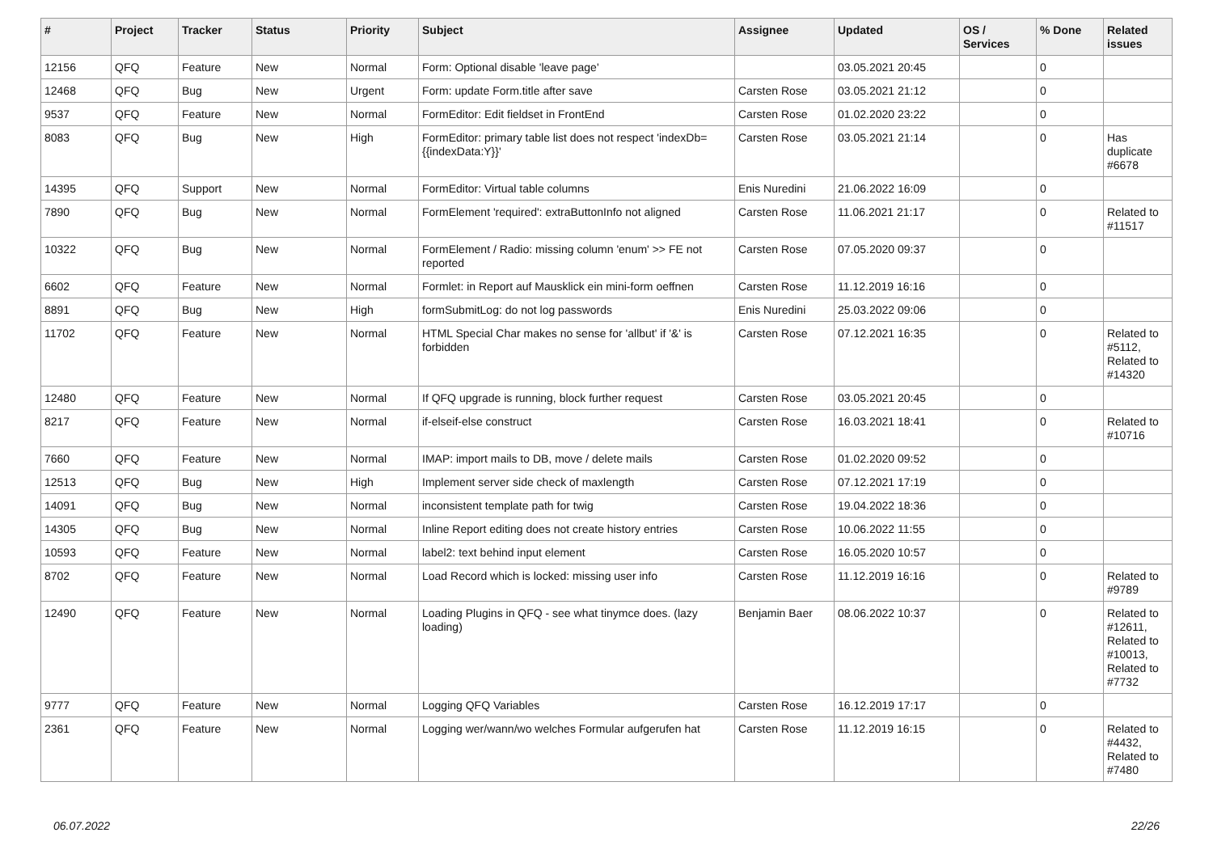| # | Project | Tracker | Status | Priority | Subject | Assignee | Updated | OS / Services | % Done | Related issues |
| --- | --- | --- | --- | --- | --- | --- | --- | --- | --- | --- |
| 12156 | QFQ | Feature | New | Normal | Form: Optional disable 'leave page' | | 03.05.2021 20:45 | | 0 | |
| 12468 | QFQ | Bug | New | Urgent | Form: update Form.title after save | Carsten Rose | 03.05.2021 21:12 | | 0 | |
| 9537 | QFQ | Feature | New | Normal | FormEditor: Edit fieldset in FrontEnd | Carsten Rose | 01.02.2020 23:22 | | 0 | |
| 8083 | QFQ | Bug | New | High | FormEditor: primary table list does not respect 'indexDb={{indexData:Y}}' | Carsten Rose | 03.05.2021 21:14 | | 0 | Has duplicate #6678 |
| 14395 | QFQ | Support | New | Normal | FormEditor: Virtual table columns | Enis Nuredini | 21.06.2022 16:09 | | 0 | |
| 7890 | QFQ | Bug | New | Normal | FormElement 'required': extraButtonInfo not aligned | Carsten Rose | 11.06.2021 21:17 | | 0 | Related to #11517 |
| 10322 | QFQ | Bug | New | Normal | FormElement / Radio: missing column 'enum' >> FE not reported | Carsten Rose | 07.05.2020 09:37 | | 0 | |
| 6602 | QFQ | Feature | New | Normal | Formlet: in Report auf Mausklick ein mini-form oeffnen | Carsten Rose | 11.12.2019 16:16 | | 0 | |
| 8891 | QFQ | Bug | New | High | formSubmitLog: do not log passwords | Enis Nuredini | 25.03.2022 09:06 | | 0 | |
| 11702 | QFQ | Feature | New | Normal | HTML Special Char makes no sense for 'allbut' if '&' is forbidden | Carsten Rose | 07.12.2021 16:35 | | 0 | Related to #5112, Related to #14320 |
| 12480 | QFQ | Feature | New | Normal | If QFQ upgrade is running, block further request | Carsten Rose | 03.05.2021 20:45 | | 0 | |
| 8217 | QFQ | Feature | New | Normal | if-elseif-else construct | Carsten Rose | 16.03.2021 18:41 | | 0 | Related to #10716 |
| 7660 | QFQ | Feature | New | Normal | IMAP: import mails to DB, move / delete mails | Carsten Rose | 01.02.2020 09:52 | | 0 | |
| 12513 | QFQ | Bug | New | High | Implement server side check of maxlength | Carsten Rose | 07.12.2021 17:19 | | 0 | |
| 14091 | QFQ | Bug | New | Normal | inconsistent template path for twig | Carsten Rose | 19.04.2022 18:36 | | 0 | |
| 14305 | QFQ | Bug | New | Normal | Inline Report editing does not create history entries | Carsten Rose | 10.06.2022 11:55 | | 0 | |
| 10593 | QFQ | Feature | New | Normal | label2: text behind input element | Carsten Rose | 16.05.2020 10:57 | | 0 | |
| 8702 | QFQ | Feature | New | Normal | Load Record which is locked: missing user info | Carsten Rose | 11.12.2019 16:16 | | 0 | Related to #9789 |
| 12490 | QFQ | Feature | New | Normal | Loading Plugins in QFQ - see what tinymce does. (lazy loading) | Benjamin Baer | 08.06.2022 10:37 | | 0 | Related to #12611, Related to #10013, Related to #7732 |
| 9777 | QFQ | Feature | New | Normal | Logging QFQ Variables | Carsten Rose | 16.12.2019 17:17 | | 0 | |
| 2361 | QFQ | Feature | New | Normal | Logging wer/wann/wo welches Formular aufgerufen hat | Carsten Rose | 11.12.2019 16:15 | | 0 | Related to #4432, Related to #7480 |
06.07.2022 22/26